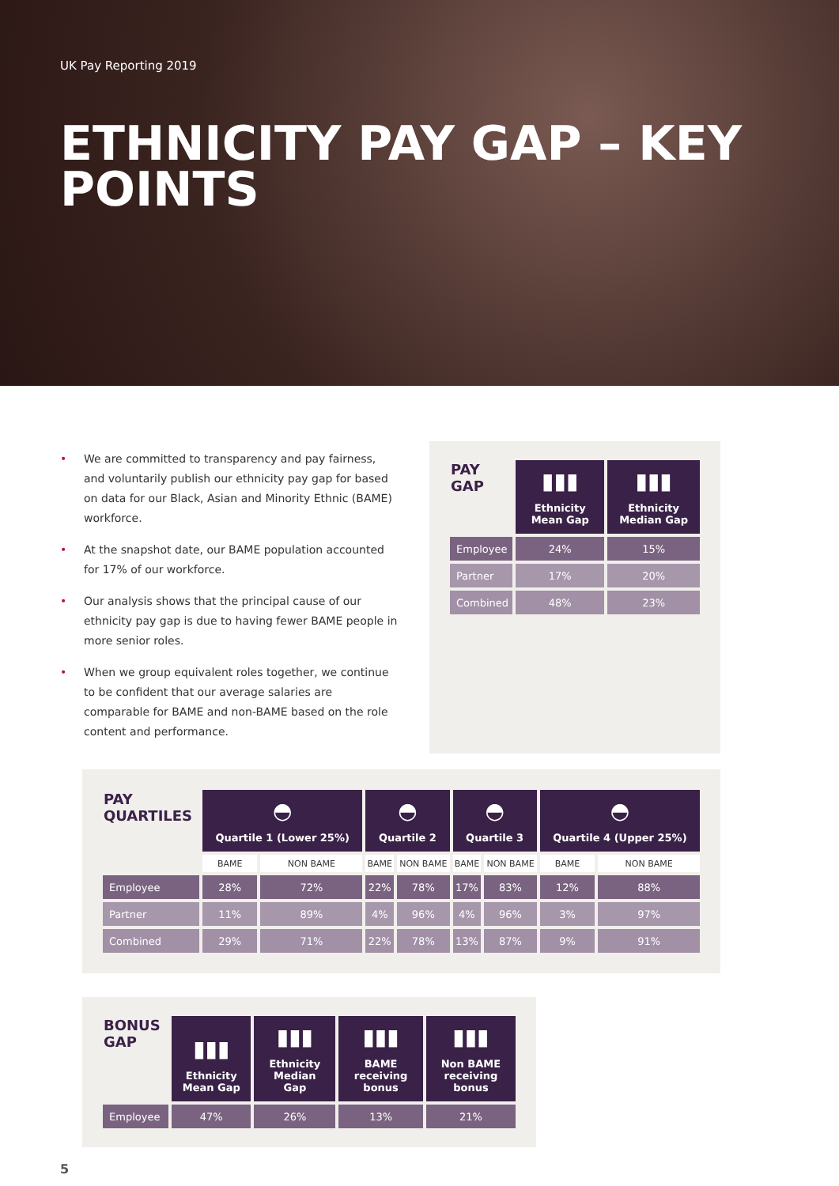UK Pay Reporting 2019
ETHNICITY PAY GAP – KEY POINTS
• We are committed to transparency and pay fairness, and voluntarily publish our ethnicity pay gap for based on data for our Black, Asian and Minority Ethnic (BAME) workforce.
• At the snapshot date, our BAME population accounted for 17% of our workforce.
• Our analysis shows that the principal cause of our ethnicity pay gap is due to having fewer BAME people in more senior roles.
• When we group equivalent roles together, we continue to be confident that our average salaries are comparable for BAME and non-BAME based on the role content and performance.
| PAY GAP | ▮▮▮ Ethnicity Mean Gap | ▮▮▮ Ethnicity Median Gap |
| --- | --- | --- |
| Employee | 24% | 15% |
| Partner | 17% | 20% |
| Combined | 48% | 23% |
| PAY QUARTILES | ◓ Quartile 1 (Lower 25%) | | ◓ Quartile 2 | | ◓ Quartile 3 | | ◓ Quartile 4 (Upper 25%) | |
| --- | --- | --- | --- | --- | --- | --- | --- | --- |
| | BAME | NON BAME | BAME | NON BAME | BAME | NON BAME | BAME | NON BAME |
| Employee | 28% | 72% | 22% | 78% | 17% | 83% | 12% | 88% |
| Partner | 11% | 89% | 4% | 96% | 4% | 96% | 3% | 97% |
| Combined | 29% | 71% | 22% | 78% | 13% | 87% | 9% | 91% |
| BONUS GAP | ▮▮▮ Ethnicity Mean Gap | ▮▮▮ Ethnicity Median Gap | ▮▮▮ BAME receiving bonus | ▮▮▮ Non BAME receiving bonus |
| --- | --- | --- | --- | --- |
| Employee | 47% | 26% | 13% | 21% |
5